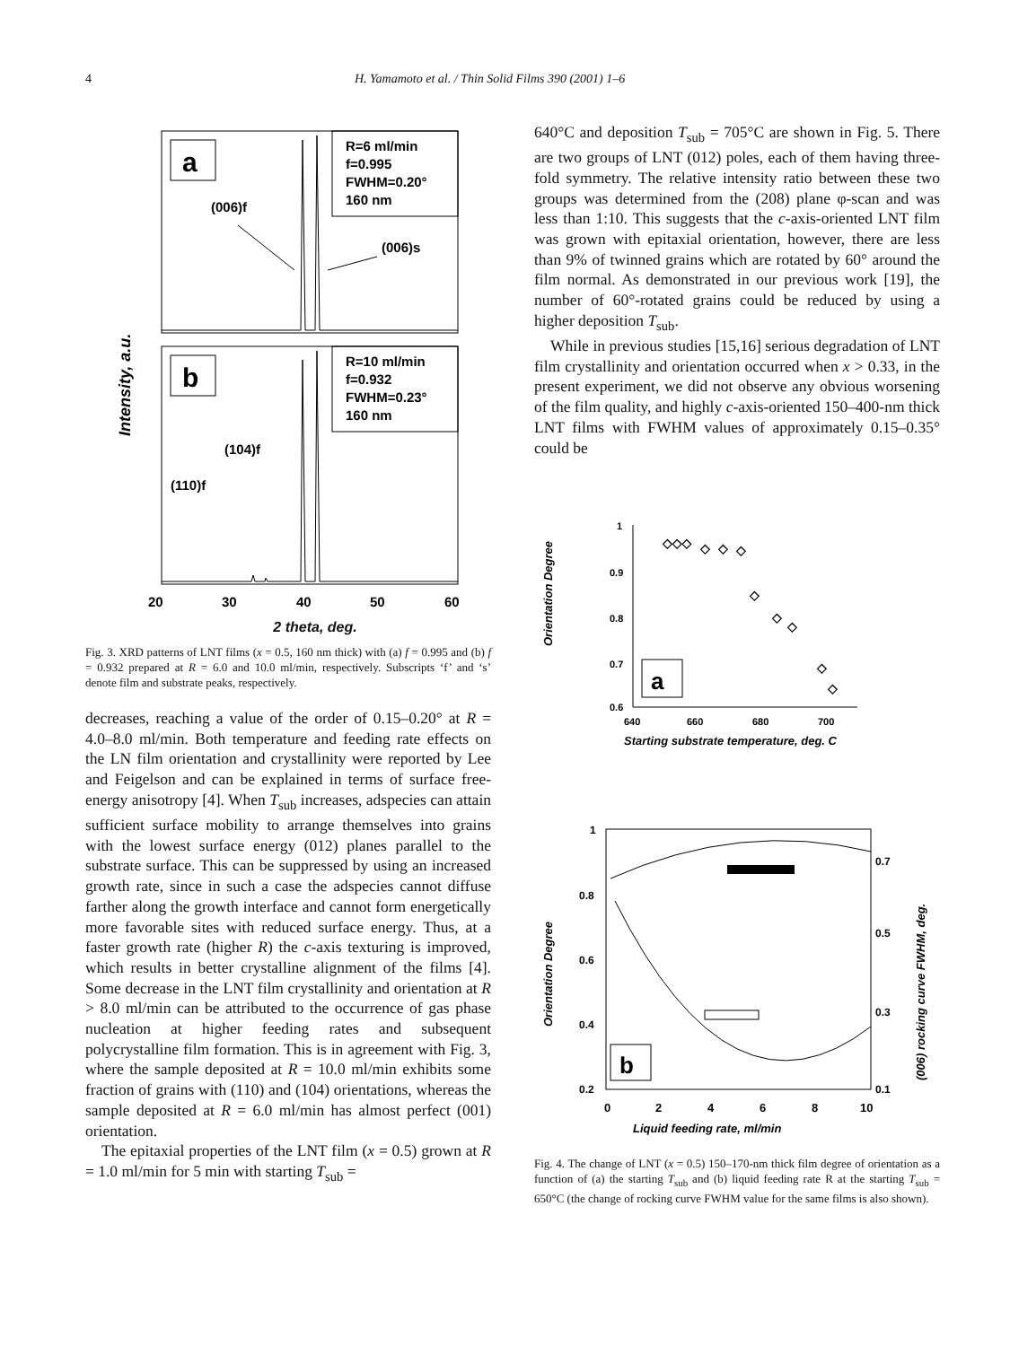4 H. Yamamoto et al. / Thin Solid Films 390 (2001) 1–6
Intensity, a.u.
a
b
R=6 ml/min
f=0.995
FWHM=0.20°
160 nm
R=10 ml/min
f=0.932
FWHM=0.23°
160 nm
(006)f
(006)s
(104)f
(110)f
20
30
40
50
60
2 theta, deg.
Fig. 3. XRD patterns of LNT films (x = 0.5, 160 nm thick) with (a) f = 0.995 and (b) f = 0.932 prepared at R = 6.0 and 10.0 ml/min, respectively. Subscripts ‘f’ and ‘s’ denote film and substrate peaks, respectively.
decreases, reaching a value of the order of 0.15–0.20° at R = 4.0–8.0 ml/min. Both temperature and feeding rate effects on the LN film orientation and crystallinity were reported by Lee and Feigelson and can be explained in terms of surface free-energy anisotropy [4]. When T<sub>sub</sub> increases, adspecies can attain sufficient surface mobility to arrange themselves into grains with the lowest surface energy (012) planes parallel to the substrate surface. This can be suppressed by using an increased growth rate, since in such a case the adspecies cannot diffuse farther along the growth interface and cannot form energetically more favorable sites with reduced surface energy. Thus, at a faster growth rate (higher R) the c-axis texturing is improved, which results in better crystalline alignment of the films [4]. Some decrease in the LNT film crystallinity and orientation at R > 8.0 ml/min can be attributed to the occurrence of gas phase nucleation at higher feeding rates and subsequent polycrystalline film formation. This is in agreement with Fig. 3, where the sample deposited at R = 10.0 ml/min exhibits some fraction of grains with (110) and (104) orientations, whereas the sample deposited at R = 6.0 ml/min has almost perfect (001) orientation.
The epitaxial properties of the LNT film (x = 0.5) grown at R = 1.0 ml/min for 5 min with starting T<sub>sub</sub> =
640°C and deposition T<sub>sub</sub> = 705°C are shown in Fig. 5. There are two groups of LNT (012) poles, each of them having three-fold symmetry. The relative intensity ratio between these two groups was determined from the (208) plane φ-scan and was less than 1:10. This suggests that the c-axis-oriented LNT film was grown with epitaxial orientation, however, there are less than 9% of twinned grains which are rotated by 60° around the film normal. As demonstrated in our previous work [19], the number of 60°-rotated grains could be reduced by using a higher deposition T<sub>sub</sub>.
While in previous studies [15,16] serious degradation of LNT film crystallinity and orientation occurred when x > 0.33, in the present experiment, we did not observe any obvious worsening of the film quality, and highly c-axis-oriented 150–400-nm thick LNT films with FWHM values of approximately 0.15–0.35° could be
Orientation Degree
1
0.9
0.8
0.7
0.6
a
◇◇◇
◇
◇
◇
◇
◇
◇
◇
◇
640
660
680
700
Starting substrate temperature, deg. C
Orientation Degree
(006) rocking curve FWHM, deg.
1
0.8
0.6
0.4
0.2
0.7
0.5
0.3
0.1
b
0
2
4
6
8
10
Liquid feeding rate, ml/min
Fig. 4. The change of LNT (x = 0.5) 150–170-nm thick film degree of orientation as a function of (a) the starting T<sub>sub</sub> and (b) liquid feeding rate R at the starting T<sub>sub</sub> = 650°C (the change of rocking curve FWHM value for the same films is also shown).